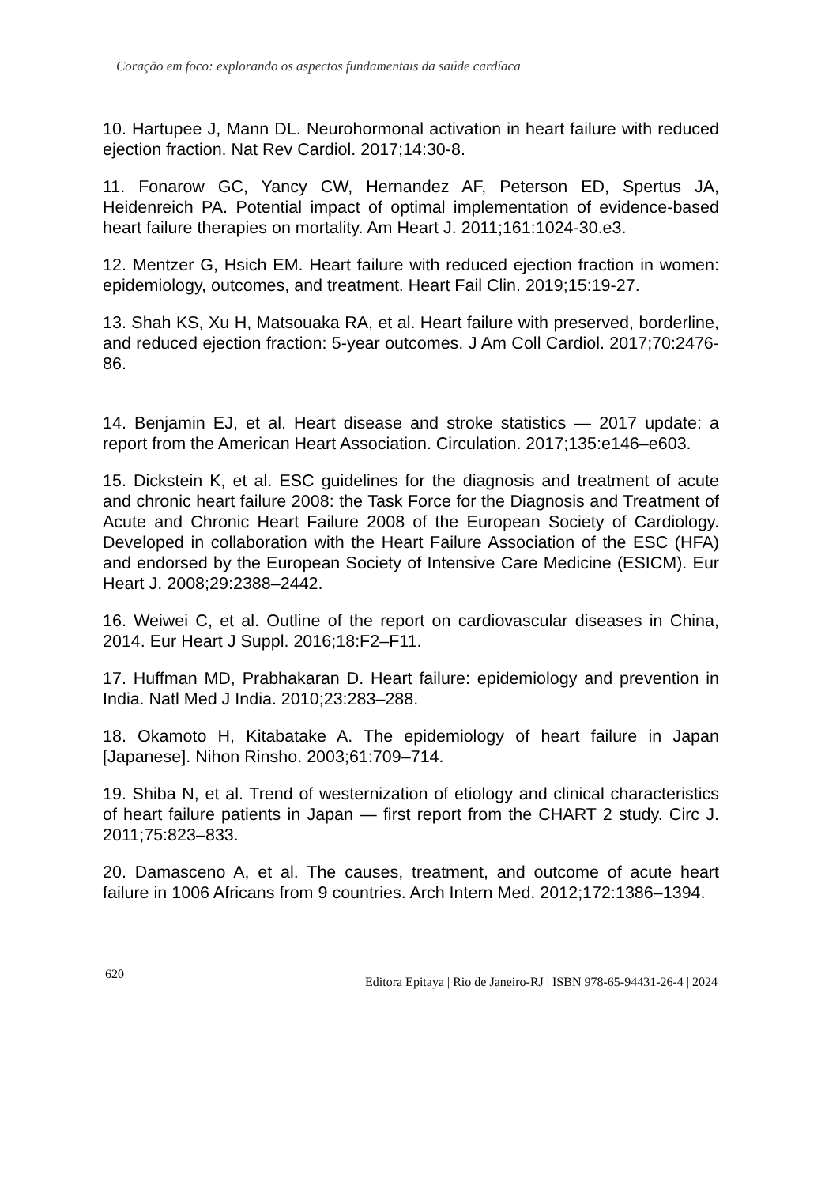Coração em foco: explorando os aspectos fundamentais da saúde cardíaca
10. Hartupee J, Mann DL. Neurohormonal activation in heart failure with reduced ejection fraction. Nat Rev Cardiol. 2017;14:30-8.
11. Fonarow GC, Yancy CW, Hernandez AF, Peterson ED, Spertus JA, Heidenreich PA. Potential impact of optimal implementation of evidence-based heart failure therapies on mortality. Am Heart J. 2011;161:1024-30.e3.
12. Mentzer G, Hsich EM. Heart failure with reduced ejection fraction in women: epidemiology, outcomes, and treatment. Heart Fail Clin. 2019;15:19-27.
13. Shah KS, Xu H, Matsouaka RA, et al. Heart failure with preserved, borderline, and reduced ejection fraction: 5-year outcomes. J Am Coll Cardiol. 2017;70:2476-86.
14. Benjamin EJ, et al. Heart disease and stroke statistics — 2017 update: a report from the American Heart Association. Circulation. 2017;135:e146–e603.
15. Dickstein K, et al. ESC guidelines for the diagnosis and treatment of acute and chronic heart failure 2008: the Task Force for the Diagnosis and Treatment of Acute and Chronic Heart Failure 2008 of the European Society of Cardiology. Developed in collaboration with the Heart Failure Association of the ESC (HFA) and endorsed by the European Society of Intensive Care Medicine (ESICM). Eur Heart J. 2008;29:2388–2442.
16. Weiwei C, et al. Outline of the report on cardiovascular diseases in China, 2014. Eur Heart J Suppl. 2016;18:F2–F11.
17. Huffman MD, Prabhakaran D. Heart failure: epidemiology and prevention in India. Natl Med J India. 2010;23:283–288.
18. Okamoto H, Kitabatake A. The epidemiology of heart failure in Japan [Japanese]. Nihon Rinsho. 2003;61:709–714.
19. Shiba N, et al. Trend of westernization of etiology and clinical characteristics of heart failure patients in Japan — first report from the CHART 2 study. Circ J. 2011;75:823–833.
20. Damasceno A, et al. The causes, treatment, and outcome of acute heart failure in 1006 Africans from 9 countries. Arch Intern Med. 2012;172:1386–1394.
620 Editora Epitaya | Rio de Janeiro-RJ | ISBN 978-65-94431-26-4 | 2024